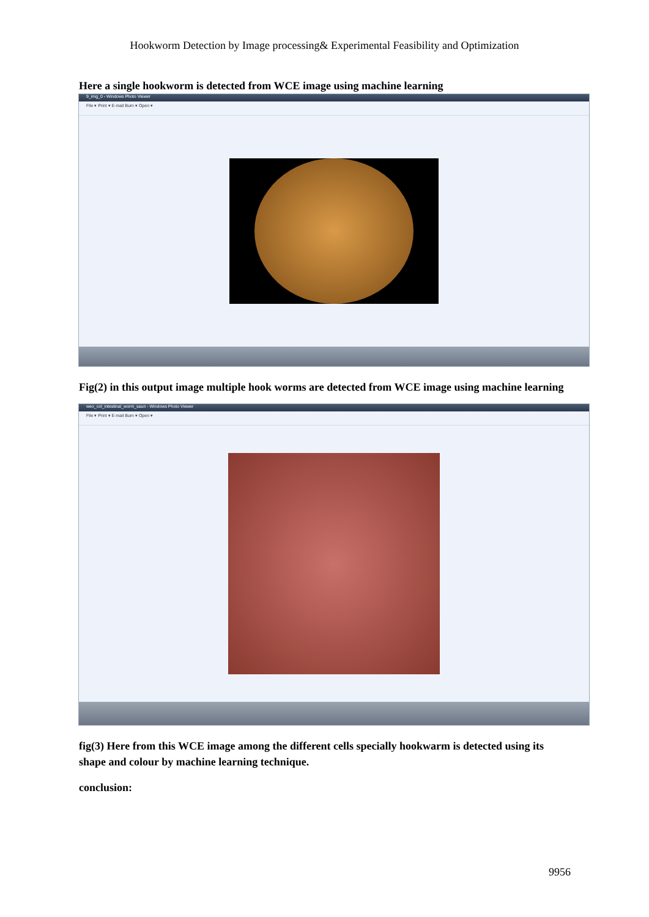Hookworm Detection by Image processing& Experimental Feasibility and Optimization
Here a single hookworm is detected from WCE image using machine learning
9_img_0 - Windows Photo Viewer
File ▾ Print ▾ E-mail Burn ▾ Open ▾
Fig(2) in this output image multiple hook worms are detected from WCE image using machine learning
weo_col_intestinal_worm_saun - Windows Photo Viewer
File ▾ Print ▾ E-mail Burn ▾ Open ▾
fig(3) Here from this WCE image among the different cells specially hookwarm is detected using its shape and colour by machine learning technique.
conclusion:
9956